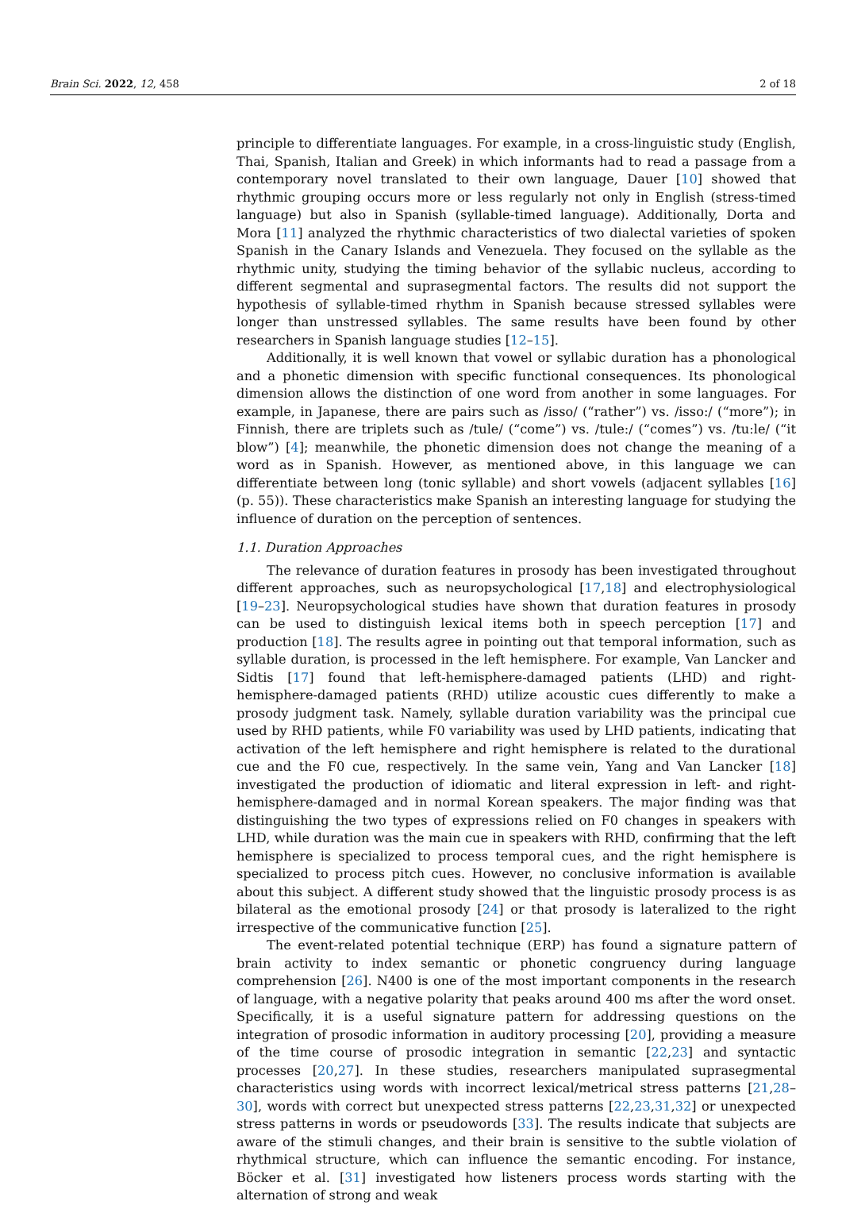Brain Sci. 2022, 12, 458 2 of 18
principle to differentiate languages. For example, in a cross-linguistic study (English, Thai, Spanish, Italian and Greek) in which informants had to read a passage from a contemporary novel translated to their own language, Dauer [10] showed that rhythmic grouping occurs more or less regularly not only in English (stress-timed language) but also in Spanish (syllable-timed language). Additionally, Dorta and Mora [11] analyzed the rhythmic characteristics of two dialectal varieties of spoken Spanish in the Canary Islands and Venezuela. They focused on the syllable as the rhythmic unity, studying the timing behavior of the syllabic nucleus, according to different segmental and suprasegmental factors. The results did not support the hypothesis of syllable-timed rhythm in Spanish because stressed syllables were longer than unstressed syllables. The same results have been found by other researchers in Spanish language studies [12–15].
Additionally, it is well known that vowel or syllabic duration has a phonological and a phonetic dimension with specific functional consequences. Its phonological dimension allows the distinction of one word from another in some languages. For example, in Japanese, there are pairs such as /isso/ (“rather”) vs. /isso:/ (“more”); in Finnish, there are triplets such as /tule/ (“come”) vs. /tule:/ (“comes”) vs. /tu:le/ (“it blow”) [4]; meanwhile, the phonetic dimension does not change the meaning of a word as in Spanish. However, as mentioned above, in this language we can differentiate between long (tonic syllable) and short vowels (adjacent syllables [16] (p. 55)). These characteristics make Spanish an interesting language for studying the influence of duration on the perception of sentences.
1.1. Duration Approaches
The relevance of duration features in prosody has been investigated throughout different approaches, such as neuropsychological [17,18] and electrophysiological [19–23]. Neuropsychological studies have shown that duration features in prosody can be used to distinguish lexical items both in speech perception [17] and production [18]. The results agree in pointing out that temporal information, such as syllable duration, is processed in the left hemisphere. For example, Van Lancker and Sidtis [17] found that left-hemisphere-damaged patients (LHD) and right-hemisphere-damaged patients (RHD) utilize acoustic cues differently to make a prosody judgment task. Namely, syllable duration variability was the principal cue used by RHD patients, while F0 variability was used by LHD patients, indicating that activation of the left hemisphere and right hemisphere is related to the durational cue and the F0 cue, respectively. In the same vein, Yang and Van Lancker [18] investigated the production of idiomatic and literal expression in left- and right-hemisphere-damaged and in normal Korean speakers. The major finding was that distinguishing the two types of expressions relied on F0 changes in speakers with LHD, while duration was the main cue in speakers with RHD, confirming that the left hemisphere is specialized to process temporal cues, and the right hemisphere is specialized to process pitch cues. However, no conclusive information is available about this subject. A different study showed that the linguistic prosody process is as bilateral as the emotional prosody [24] or that prosody is lateralized to the right irrespective of the communicative function [25].
The event-related potential technique (ERP) has found a signature pattern of brain activity to index semantic or phonetic congruency during language comprehension [26]. N400 is one of the most important components in the research of language, with a negative polarity that peaks around 400 ms after the word onset. Specifically, it is a useful signature pattern for addressing questions on the integration of prosodic information in auditory processing [20], providing a measure of the time course of prosodic integration in semantic [22,23] and syntactic processes [20,27]. In these studies, researchers manipulated suprasegmental characteristics using words with incorrect lexical/metrical stress patterns [21,28–30], words with correct but unexpected stress patterns [22,23,31,32] or unexpected stress patterns in words or pseudowords [33]. The results indicate that subjects are aware of the stimuli changes, and their brain is sensitive to the subtle violation of rhythmical structure, which can influence the semantic encoding. For instance, Böcker et al. [31] investigated how listeners process words starting with the alternation of strong and weak